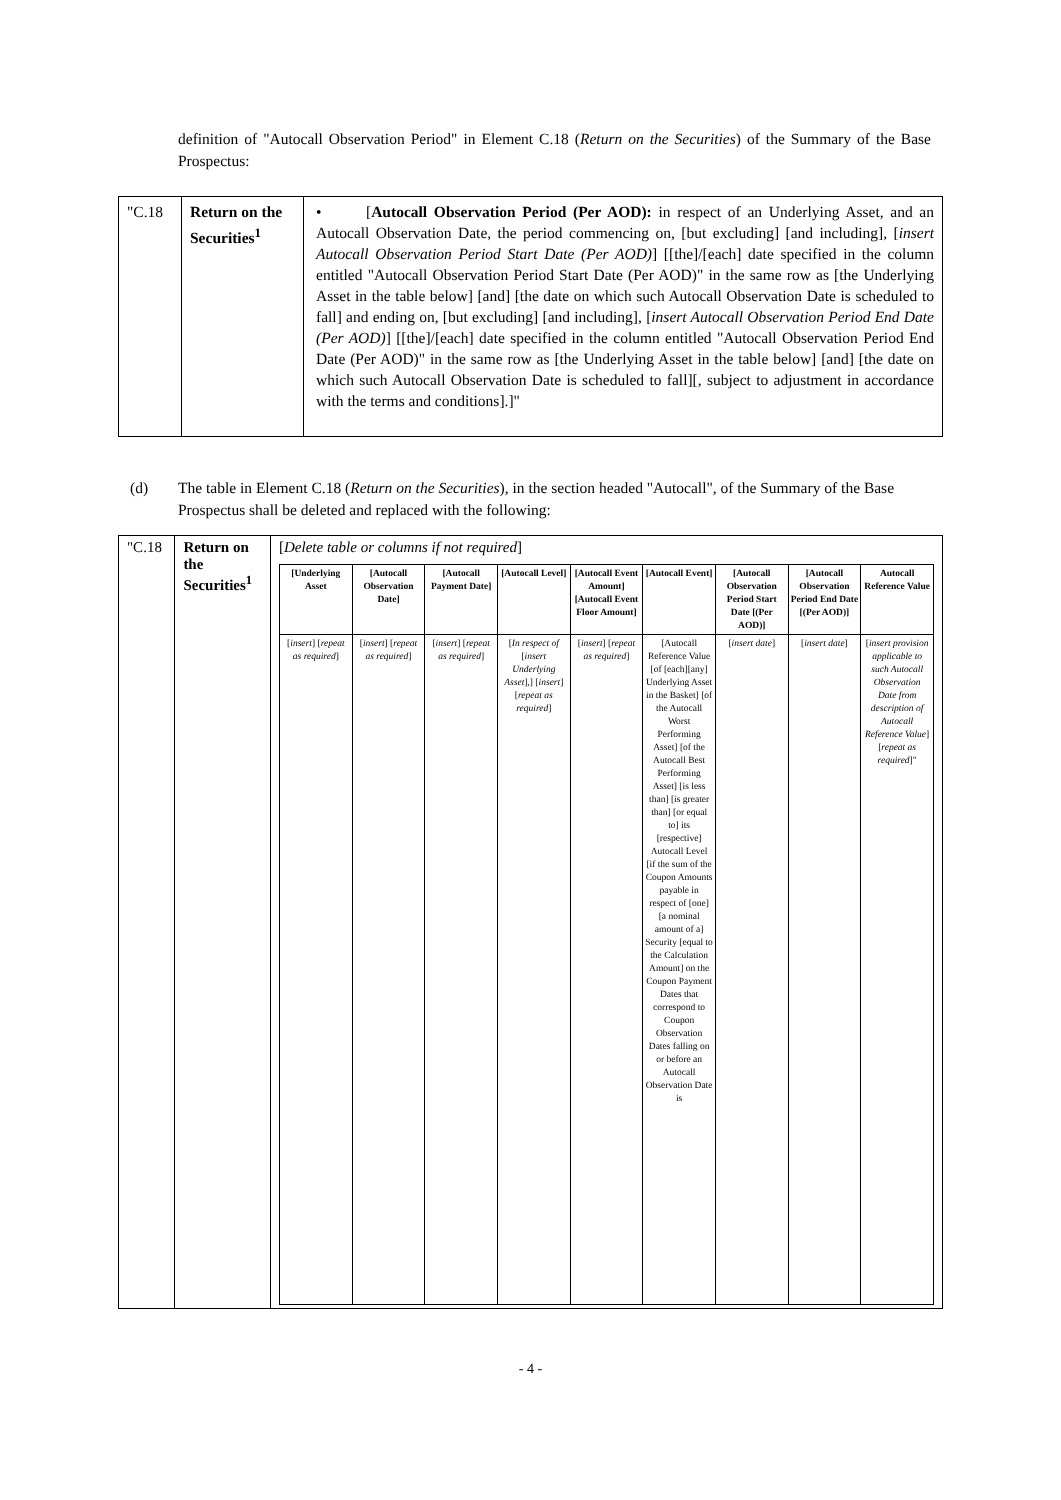definition of "Autocall Observation Period" in Element C.18 (Return on the Securities) of the Summary of the Base Prospectus:
| "C.18 | Return on the Securities<sup>1</sup> | • [ Autocall Observation Period (Per AOD): in respect of an Underlying Asset, and an Autocall Observation Date, the period commencing on, [but excluding] [and including], [ insert Autocall Observation Period Start Date (Per AOD) ] [[the]/[each] date specified in the column entitled "Autocall Observation Period Start Date (Per AOD)" in the same row as [the Underlying Asset in the table below] [and] [the date on which such Autocall Observation Date is scheduled to fall] and ending on, [but excluding] [and including], [ insert Autocall Observation Period End Date (Per AOD) ] [[the]/[each] date specified in the column entitled "Autocall Observation Period End Date (Per AOD)" in the same row as [the Underlying Asset in the table below] [and] [the date on which such Autocall Observation Date is scheduled to fall][, subject to adjustment in accordance with the terms and conditions].]" |
(d) The table in Element C.18 (Return on the Securities), in the section headed "Autocall", of the Summary of the Base Prospectus shall be deleted and replaced with the following:
| "C.18 | Return on the Securities<sup>1</sup> | [ Delete table or columns if not required ] / [Underlying Asset / [Autocall Observation Date] / [Autocall Payment Date] / [Autocall Level] / [Autocall Event Amount] [Autocall Event Floor Amount] / [Autocall Event] / [Autocall Observation Period Start Date [(Per AOD)] / [Autocall Observation Period End Date [(Per AOD)] / Autocall Reference Value / / --- / --- / --- / --- / --- / --- / --- / --- / --- / / [ insert ] [ repeat as required ] / [ insert ] [ repeat as required ] / [ insert ] [ repeat as required ] / [ In respect of [ insert Underlying Asset ],] [ insert ] [ repeat as required ] / [ insert ] [ repeat as required ] / [Autocall Reference Value [of [each][any] Underlying Asset in the Basket] [of the Autocall Worst Performing Asset] [of the Autocall Best Performing Asset] [is less than] [is greater than] [or equal to] its [respective] Autocall Level [if the sum of the Coupon Amounts payable in respect of [one] [a nominal amount of a] Security [equal to the Calculation Amount] on the Coupon Payment Dates that correspond to Coupon Observation Dates falling on or before an Autocall Observation Date is / [ insert date ] / [ insert date ] / [ insert provision applicable to such Autocall Observation Date from description of Autocall Reference Value ] [ repeat as required ]" / |
- 4 -